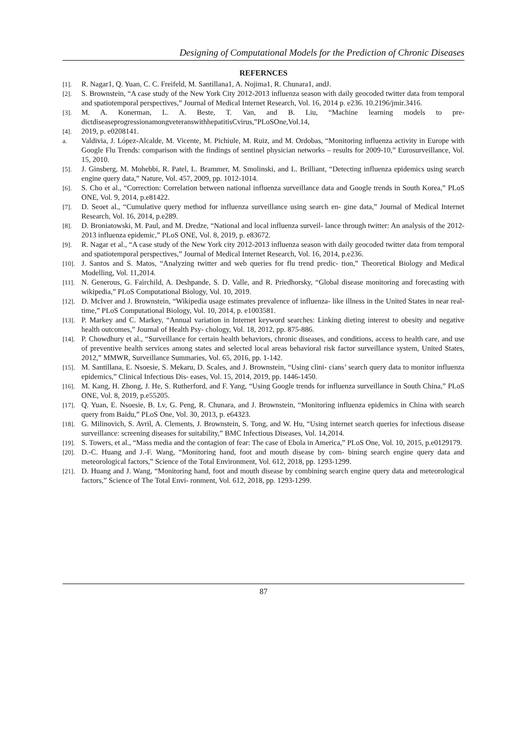Designing of Computational Models for the Prediction of Chronic Diseases
REFERNCES
[1]. R. Nagar1, Q. Yuan, C. C. Freifeld, M. Santillana1, A. Nojima1, R. Chunara1, andJ.
[2]. S. Brownstein, “A case study of the New York City 2012-2013 influenza season with daily geocoded twitter data from temporal and spatiotemporal perspectives,” Journal of Medical Internet Research, Vol. 16, 2014 p. e236. 10.2196/jmir.3416.
[3]. M. A. Konerman, L. A. Beste, T. Van, and B. Liu, “Machine learning models to pre-dictdiseaseprogressionamongveteranswithhepatitisCvirus,”PLoSOne,Vol.14,
[4]. 2019, p. e0208141.
a. Valdivia, J. López-Alcalde, M. Vicente, M. Pichiule, M. Ruiz, and M. Ordobas, “Monitoring influenza activity in Europe with Google Flu Trends: comparison with the findings of sentinel physician networks – results for 2009-10,” Eurosurveillance, Vol. 15, 2010.
[5]. J. Ginsberg, M. Mohebbi, R. Patel, L. Brammer, M. Smolinski, and L. Brilliant, “Detecting influenza epidemics using search engine query data,” Nature, Vol. 457, 2009, pp. 1012-1014.
[6]. S. Cho et al., “Correction: Correlation between national influenza surveillance data and Google trends in South Korea,” PLoS ONE, Vol. 9, 2014, p.e81422.
[7]. D. Seoet al., “Cumulative query method for influenza surveillance using search en- gine data,” Journal of Medical Internet Research, Vol. 16, 2014, p.e289.
[8]. D. Broniatowski, M. Paul, and M. Dredze, “National and local influenza surveil- lance through twitter: An analysis of the 2012-2013 influenza epidemic,” PLoS ONE, Vol. 8, 2019, p. e83672.
[9]. R. Nagar et al., “A case study of the New York city 2012-2013 influenza season with daily geocoded twitter data from temporal and spatiotemporal perspectives,” Journal of Medical Internet Research, Vol. 16, 2014, p.e236.
[10]. J. Santos and S. Matos, “Analyzing twitter and web queries for flu trend predic- tion,” Theoretical Biology and Medical Modelling, Vol. 11,2014.
[11]. N. Generous, G. Fairchild, A. Deshpande, S. D. Valle, and R. Priedhorsky, “Global disease monitoring and forecasting with wikipedia,” PLoS Computational Biology, Vol. 10, 2019.
[12]. D. McIver and J. Brownstein, “Wikipedia usage estimates prevalence of influenza- like illness in the United States in near real-time,” PLoS Computational Biology, Vol. 10, 2014, p. e1003581.
[13]. P. Markey and C. Markey, “Annual variation in Internet keyword searches: Linking dieting interest to obesity and negative health outcomes,” Journal of Health Psy- chology, Vol. 18, 2012, pp. 875-886.
[14]. P. Chowdhury et al., “Surveillance for certain health behaviors, chronic diseases, and conditions, access to health care, and use of preventive health services among states and selected local areas behavioral risk factor surveillance system, United States, 2012,” MMWR, Surveillance Summaries, Vol. 65, 2016, pp. 1-142.
[15]. M. Santillana, E. Nsoesie, S. Mekaru, D. Scales, and J. Brownstein, “Using clini- cians’ search query data to monitor influenza epidemics,” Clinical Infectious Dis- eases, Vol. 15, 2014, 2019, pp. 1446-1450.
[16]. M. Kang, H. Zhong, J. He, S. Rutherford, and F. Yang, “Using Google trends for influenza surveillance in South China,” PLoS ONE, Vol. 8, 2019, p.e55205.
[17]. Q. Yuan, E. Nsoesie, B. Lv, G. Peng, R. Chunara, and J. Brownstein, “Monitoring influenza epidemics in China with search query from Baidu,” PLoS One, Vol. 30, 2013, p. e64323.
[18]. G. Milinovich, S. Avril, A. Clements, J. Brownstein, S. Tong, and W. Hu, “Using internet search queries for infectious disease surveillance: screening diseases for suitability,” BMC Infectious Diseases, Vol. 14,2014.
[19]. S. Towers, et al., “Mass media and the contagion of fear: The case of Ebola in America,” PLoS One, Vol. 10, 2015, p.e0129179.
[20]. D.-C. Huang and J.-F. Wang, “Monitoring hand, foot and mouth disease by com- bining search engine query data and meteorological factors,” Science of the Total Environment, Vol. 612, 2018, pp. 1293-1299.
[21]. D. Huang and J. Wang, “Monitoring hand, foot and mouth disease by combining search engine query data and meteorological factors,” Science of The Total Envi- ronment, Vol. 612, 2018, pp. 1293-1299.
87